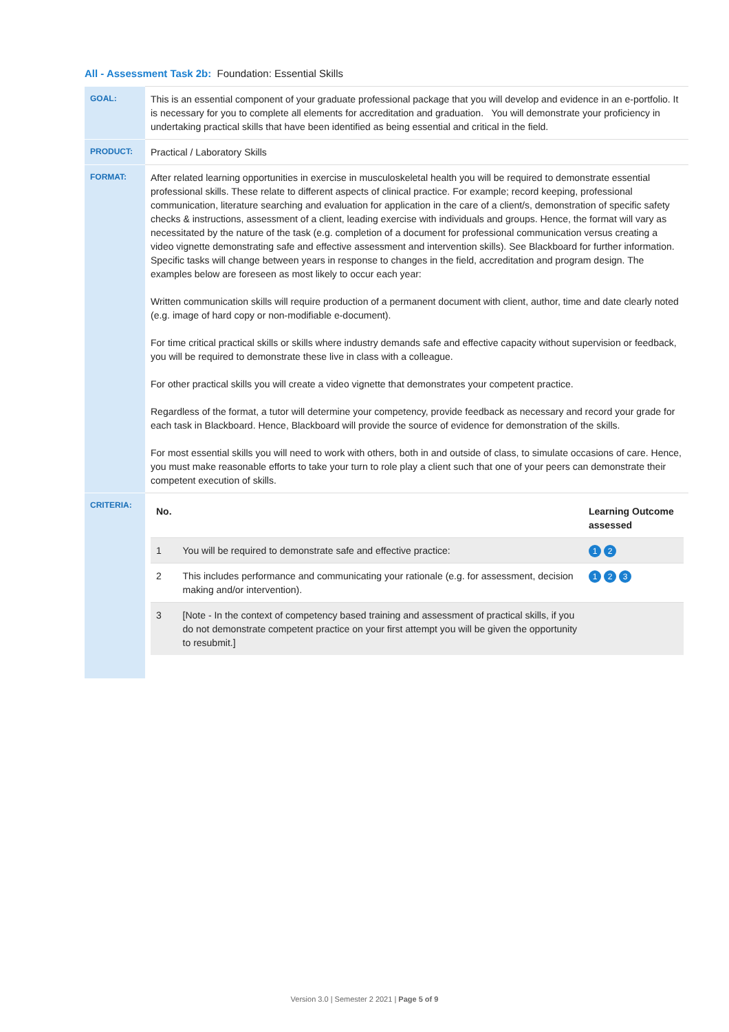All - Assessment Task 2b: Foundation: Essential Skills
| GOAL: | This is an essential component of your graduate professional package that you will develop and evidence in an e-portfolio. It is necessary for you to complete all elements for accreditation and graduation. You will demonstrate your proficiency in undertaking practical skills that have been identified as being essential and critical in the field. |
| PRODUCT: | Practical / Laboratory Skills |
| FORMAT: | After related learning opportunities in exercise in musculoskeletal health you will be required to demonstrate essential professional skills. These relate to different aspects of clinical practice. For example; record keeping, professional communication, literature searching and evaluation for application in the care of a client/s, demonstration of specific safety checks & instructions, assessment of a client, leading exercise with individuals and groups. Hence, the format will vary as necessitated by the nature of the task (e.g. completion of a document for professional communication versus creating a video vignette demonstrating safe and effective assessment and intervention skills). See Blackboard for further information. Specific tasks will change between years in response to changes in the field, accreditation and program design. The examples below are foreseen as most likely to occur each year: Written communication skills will require production of a permanent document with client, author, time and date clearly noted (e.g. image of hard copy or non-modifiable e-document). For time critical practical skills or skills where industry demands safe and effective capacity without supervision or feedback, you will be required to demonstrate these live in class with a colleague. For other practical skills you will create a video vignette that demonstrates your competent practice. Regardless of the format, a tutor will determine your competency, provide feedback as necessary and record your grade for each task in Blackboard. Hence, Blackboard will provide the source of evidence for demonstration of the skills. For most essential skills you will need to work with others, both in and outside of class, to simulate occasions of care. Hence, you must make reasonable efforts to take your turn to role play a client such that one of your peers can demonstrate their competent execution of skills. |
| CRITERIA: | / No. / / Learning Outcome assessed / / --- / --- / --- / / 1 / You will be required to demonstrate safe and effective practice: / 1 2 / / 2 / This includes performance and communicating your rationale (e.g. for assessment, decision making and/or intervention). / 1 2 3 / / 3 / [Note - In the context of competency based training and assessment of practical skills, if you do not demonstrate competent practice on your first attempt you will be given the opportunity to resubmit.] / / |
Version 3.0 | Semester 2 2021 | Page 5 of 9